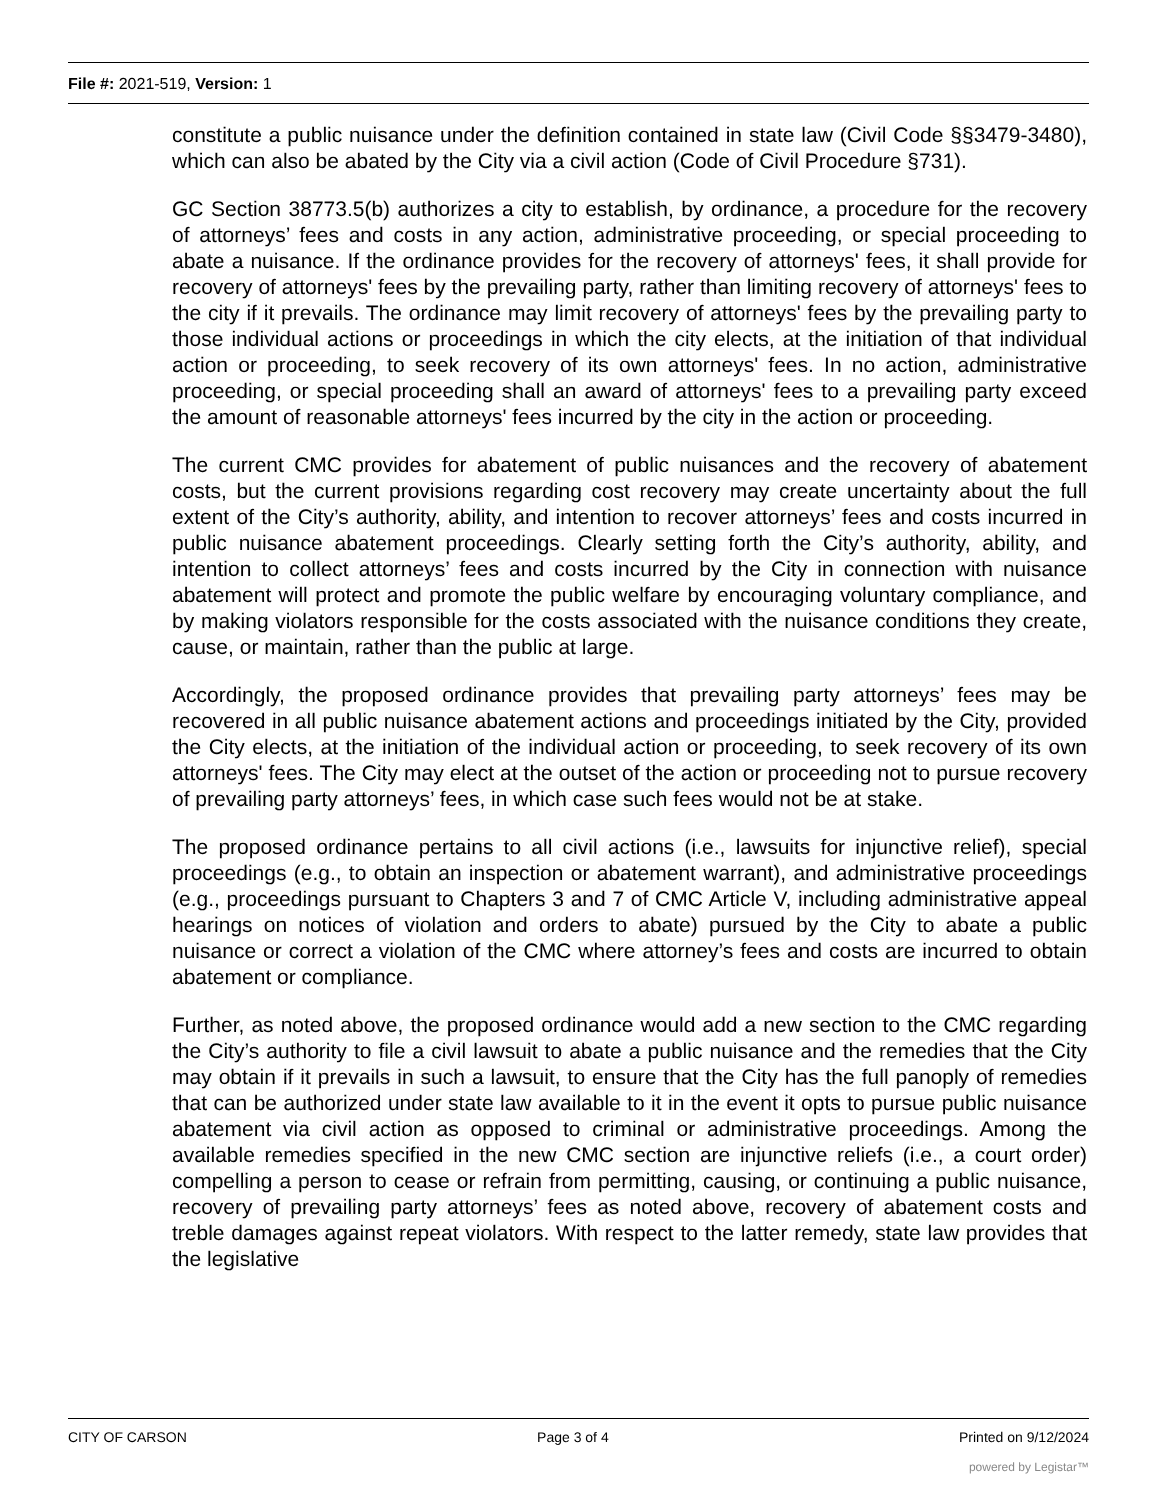File #: 2021-519, Version: 1
constitute a public nuisance under the definition contained in state law (Civil Code §§3479-3480), which can also be abated by the City via a civil action (Code of Civil Procedure §731).
GC Section 38773.5(b) authorizes a city to establish, by ordinance, a procedure for the recovery of attorneys’ fees and costs in any action, administrative proceeding, or special proceeding to abate a nuisance. If the ordinance provides for the recovery of attorneys' fees, it shall provide for recovery of attorneys' fees by the prevailing party, rather than limiting recovery of attorneys' fees to the city if it prevails. The ordinance may limit recovery of attorneys' fees by the prevailing party to those individual actions or proceedings in which the city elects, at the initiation of that individual action or proceeding, to seek recovery of its own attorneys' fees. In no action, administrative proceeding, or special proceeding shall an award of attorneys' fees to a prevailing party exceed the amount of reasonable attorneys' fees incurred by the city in the action or proceeding.
The current CMC provides for abatement of public nuisances and the recovery of abatement costs, but the current provisions regarding cost recovery may create uncertainty about the full extent of the City’s authority, ability, and intention to recover attorneys’ fees and costs incurred in public nuisance abatement proceedings. Clearly setting forth the City’s authority, ability, and intention to collect attorneys’ fees and costs incurred by the City in connection with nuisance abatement will protect and promote the public welfare by encouraging voluntary compliance, and by making violators responsible for the costs associated with the nuisance conditions they create, cause, or maintain, rather than the public at large.
Accordingly, the proposed ordinance provides that prevailing party attorneys’ fees may be recovered in all public nuisance abatement actions and proceedings initiated by the City, provided the City elects, at the initiation of the individual action or proceeding, to seek recovery of its own attorneys' fees. The City may elect at the outset of the action or proceeding not to pursue recovery of prevailing party attorneys’ fees, in which case such fees would not be at stake.
The proposed ordinance pertains to all civil actions (i.e., lawsuits for injunctive relief), special proceedings (e.g., to obtain an inspection or abatement warrant), and administrative proceedings (e.g., proceedings pursuant to Chapters 3 and 7 of CMC Article V, including administrative appeal hearings on notices of violation and orders to abate) pursued by the City to abate a public nuisance or correct a violation of the CMC where attorney’s fees and costs are incurred to obtain abatement or compliance.
Further, as noted above, the proposed ordinance would add a new section to the CMC regarding the City’s authority to file a civil lawsuit to abate a public nuisance and the remedies that the City may obtain if it prevails in such a lawsuit, to ensure that the City has the full panoply of remedies that can be authorized under state law available to it in the event it opts to pursue public nuisance abatement via civil action as opposed to criminal or administrative proceedings. Among the available remedies specified in the new CMC section are injunctive reliefs (i.e., a court order) compelling a person to cease or refrain from permitting, causing, or continuing a public nuisance, recovery of prevailing party attorneys’ fees as noted above, recovery of abatement costs and treble damages against repeat violators. With respect to the latter remedy, state law provides that the legislative
CITY OF CARSON Page 3 of 4 Printed on 9/12/2024
powered by Legistar™